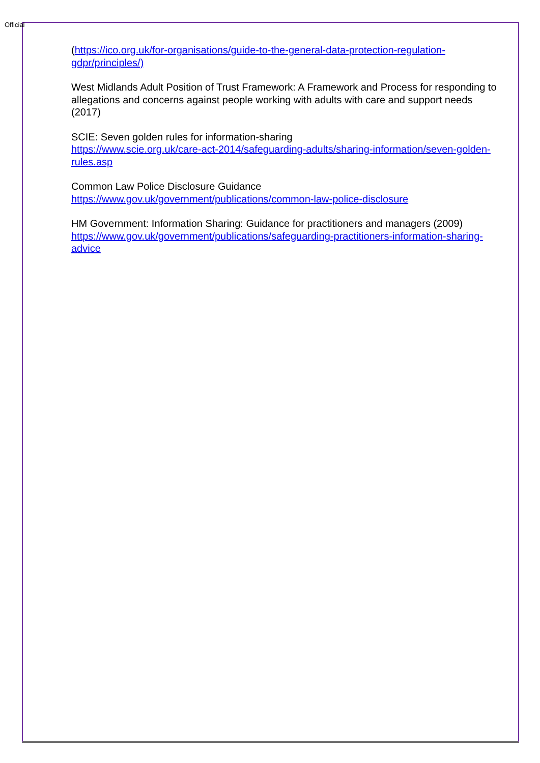Official
(https://ico.org.uk/for-organisations/guide-to-the-general-data-protection-regulation-gdpr/principles/)
West Midlands Adult Position of Trust Framework: A Framework and Process for responding to allegations and concerns against people working with adults with care and support needs (2017)
SCIE: Seven golden rules for information-sharing
https://www.scie.org.uk/care-act-2014/safeguarding-adults/sharing-information/seven-golden-rules.asp
Common Law Police Disclosure Guidance
https://www.gov.uk/government/publications/common-law-police-disclosure
HM Government: Information Sharing: Guidance for practitioners and managers (2009)
https://www.gov.uk/government/publications/safeguarding-practitioners-information-sharing-advice